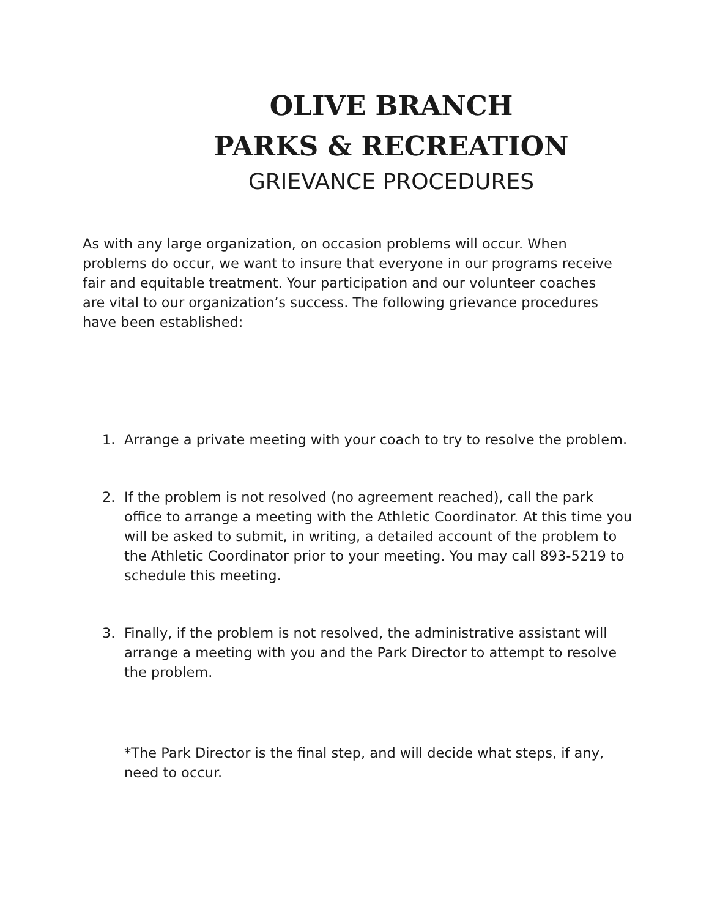OLIVE BRANCH
PARKS & RECREATION
GRIEVANCE PROCEDURES
As with any large organization, on occasion problems will occur. When problems do occur, we want to insure that everyone in our programs receive fair and equitable treatment. Your participation and our volunteer coaches are vital to our organization’s success. The following grievance procedures have been established:
1. Arrange a private meeting with your coach to try to resolve the problem.
2. If the problem is not resolved (no agreement reached), call the park office to arrange a meeting with the Athletic Coordinator. At this time you will be asked to submit, in writing, a detailed account of the problem to the Athletic Coordinator prior to your meeting. You may call 893-5219 to schedule this meeting.
3. Finally, if the problem is not resolved, the administrative assistant will arrange a meeting with you and the Park Director to attempt to resolve the problem.
*The Park Director is the final step, and will decide what steps, if any, need to occur.